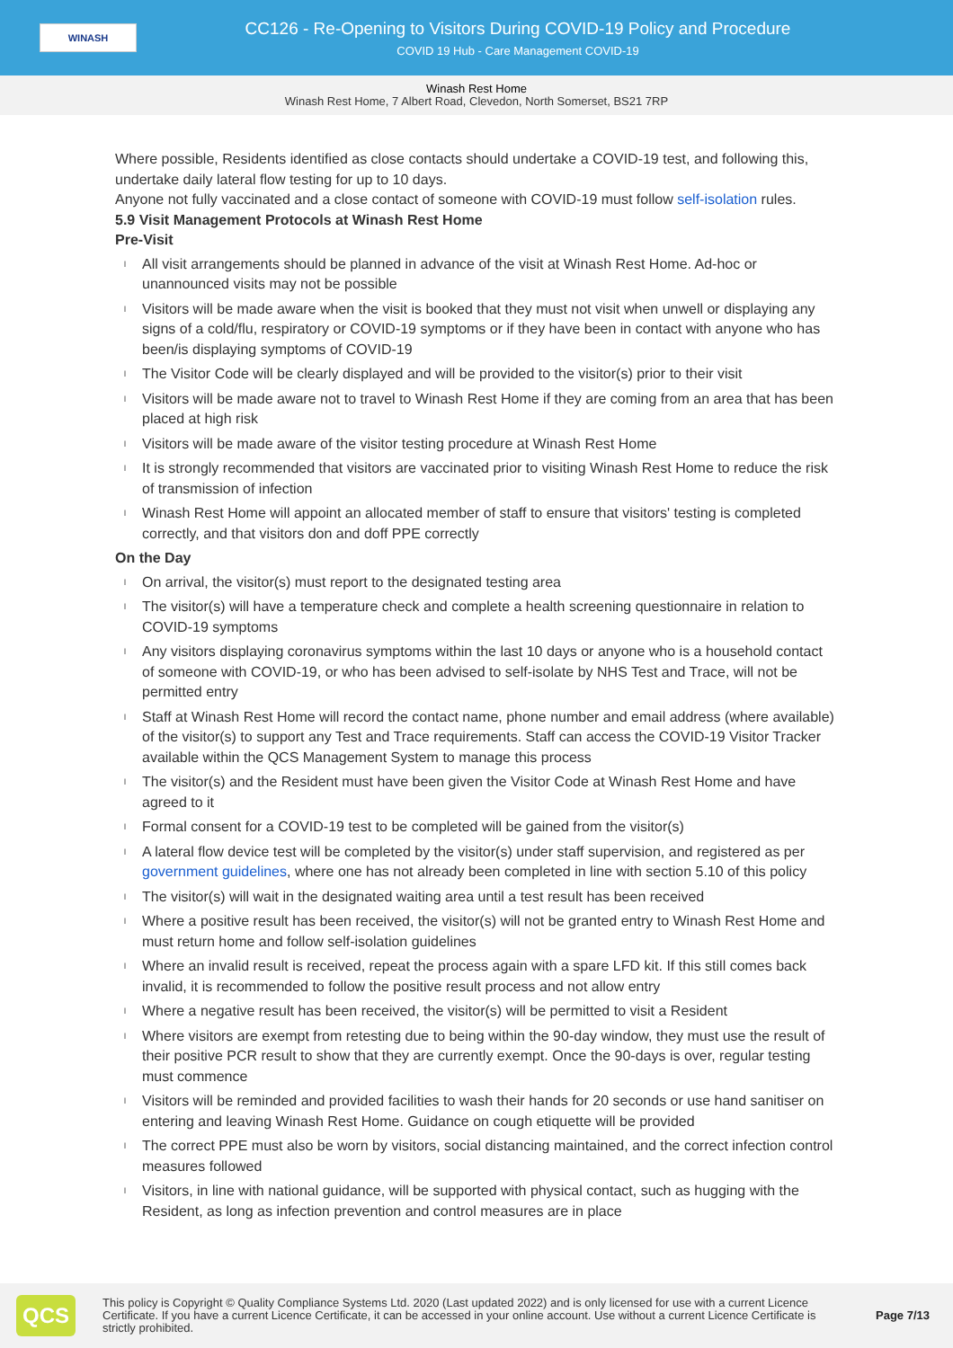WINASH
CC126 - Re-Opening to Visitors During COVID-19 Policy and Procedure
COVID 19 Hub - Care Management COVID-19
Winash Rest Home
Winash Rest Home, 7 Albert Road, Clevedon, North Somerset, BS21 7RP
Where possible, Residents identified as close contacts should undertake a COVID-19 test, and following this, undertake daily lateral flow testing for up to 10 days.
Anyone not fully vaccinated and a close contact of someone with COVID-19 must follow self-isolation rules.
5.9 Visit Management Protocols at Winash Rest Home
Pre-Visit
l All visit arrangements should be planned in advance of the visit at Winash Rest Home. Ad-hoc or unannounced visits may not be possible
l Visitors will be made aware when the visit is booked that they must not visit when unwell or displaying any signs of a cold/flu, respiratory or COVID-19 symptoms or if they have been in contact with anyone who has been/is displaying symptoms of COVID-19
l The Visitor Code will be clearly displayed and will be provided to the visitor(s) prior to their visit
l Visitors will be made aware not to travel to Winash Rest Home if they are coming from an area that has been placed at high risk
l Visitors will be made aware of the visitor testing procedure at Winash Rest Home
l It is strongly recommended that visitors are vaccinated prior to visiting Winash Rest Home to reduce the risk of transmission of infection
l Winash Rest Home will appoint an allocated member of staff to ensure that visitors' testing is completed correctly, and that visitors don and doff PPE correctly
On the Day
l On arrival, the visitor(s) must report to the designated testing area
l The visitor(s) will have a temperature check and complete a health screening questionnaire in relation to COVID-19 symptoms
l Any visitors displaying coronavirus symptoms within the last 10 days or anyone who is a household contact of someone with COVID-19, or who has been advised to self-isolate by NHS Test and Trace, will not be permitted entry
l Staff at Winash Rest Home will record the contact name, phone number and email address (where available) of the visitor(s) to support any Test and Trace requirements. Staff can access the COVID-19 Visitor Tracker available within the QCS Management System to manage this process
l The visitor(s) and the Resident must have been given the Visitor Code at Winash Rest Home and have agreed to it
l Formal consent for a COVID-19 test to be completed will be gained from the visitor(s)
l A lateral flow device test will be completed by the visitor(s) under staff supervision, and registered as per government guidelines, where one has not already been completed in line with section 5.10 of this policy
l The visitor(s) will wait in the designated waiting area until a test result has been received
l Where a positive result has been received, the visitor(s) will not be granted entry to Winash Rest Home and must return home and follow self-isolation guidelines
l Where an invalid result is received, repeat the process again with a spare LFD kit. If this still comes back invalid, it is recommended to follow the positive result process and not allow entry
l Where a negative result has been received, the visitor(s) will be permitted to visit a Resident
l Where visitors are exempt from retesting due to being within the 90-day window, they must use the result of their positive PCR result to show that they are currently exempt. Once the 90-days is over, regular testing must commence
l Visitors will be reminded and provided facilities to wash their hands for 20 seconds or use hand sanitiser on entering and leaving Winash Rest Home. Guidance on cough etiquette will be provided
l The correct PPE must also be worn by visitors, social distancing maintained, and the correct infection control measures followed
l Visitors, in line with national guidance, will be supported with physical contact, such as hugging with the Resident, as long as infection prevention and control measures are in place
QCS
This policy is Copyright © Quality Compliance Systems Ltd. 2020 (Last updated 2022) and is only licensed for use with a current Licence Certificate. If you have a current Licence Certificate, it can be accessed in your online account. Use without a current Licence Certificate is strictly prohibited.
Page 7/13